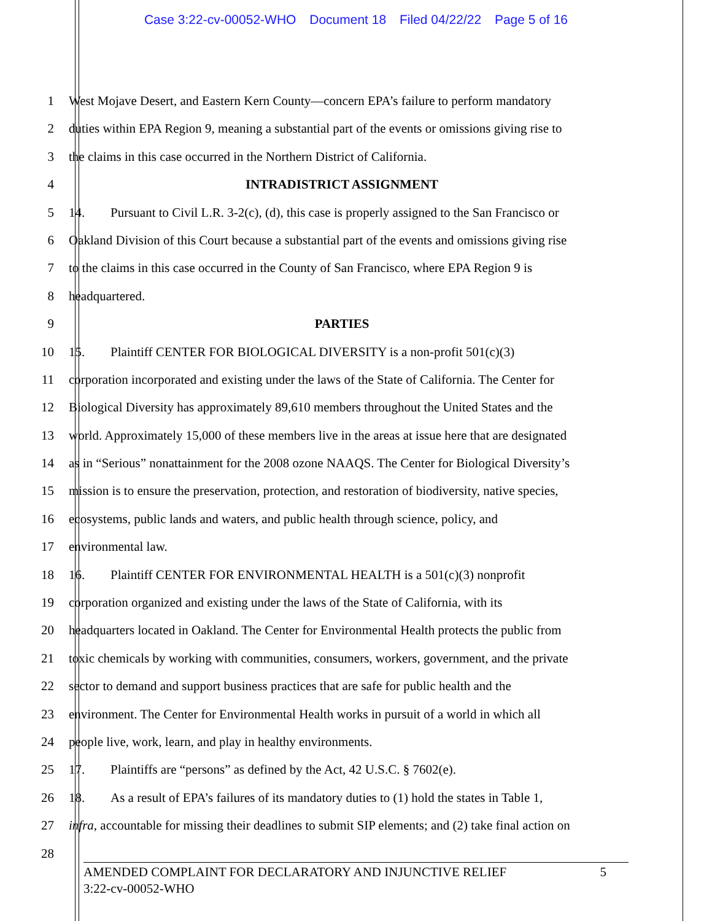Case 3:22-cv-00052-WHO Document 18 Filed 04/22/22 Page 5 of 16
1 West Mojave Desert, and Eastern Kern County—concern EPA’s failure to perform mandatory
2 duties within EPA Region 9, meaning a substantial part of the events or omissions giving rise to
3 the claims in this case occurred in the Northern District of California.
4 INTRADISTRICT ASSIGNMENT
5 14. Pursuant to Civil L.R. 3-2(c), (d), this case is properly assigned to the San Francisco or
6 Oakland Division of this Court because a substantial part of the events and omissions giving rise
7 to the claims in this case occurred in the County of San Francisco, where EPA Region 9 is
8 headquartered.
9 PARTIES
10 15. Plaintiff CENTER FOR BIOLOGICAL DIVERSITY is a non-profit 501(c)(3)
11 corporation incorporated and existing under the laws of the State of California. The Center for
12 Biological Diversity has approximately 89,610 members throughout the United States and the
13 world. Approximately 15,000 of these members live in the areas at issue here that are designated
14 as in “Serious” nonattainment for the 2008 ozone NAAQS. The Center for Biological Diversity’s
15 mission is to ensure the preservation, protection, and restoration of biodiversity, native species,
16 ecosystems, public lands and waters, and public health through science, policy, and
17 environmental law.
18 16. Plaintiff CENTER FOR ENVIRONMENTAL HEALTH is a 501(c)(3) nonprofit
19 corporation organized and existing under the laws of the State of California, with its
20 headquarters located in Oakland. The Center for Environmental Health protects the public from
21 toxic chemicals by working with communities, consumers, workers, government, and the private
22 sector to demand and support business practices that are safe for public health and the
23 environment. The Center for Environmental Health works in pursuit of a world in which all
24 people live, work, learn, and play in healthy environments.
25 17. Plaintiffs are “persons” as defined by the Act, 42 U.S.C. § 7602(e).
26 18. As a result of EPA’s failures of its mandatory duties to (1) hold the states in Table 1,
27 infra, accountable for missing their deadlines to submit SIP elements; and (2) take final action on
28
AMENDED COMPLAINT FOR DECLARATORY AND INJUNCTIVE RELIEF 5
3:22-cv-00052-WHO